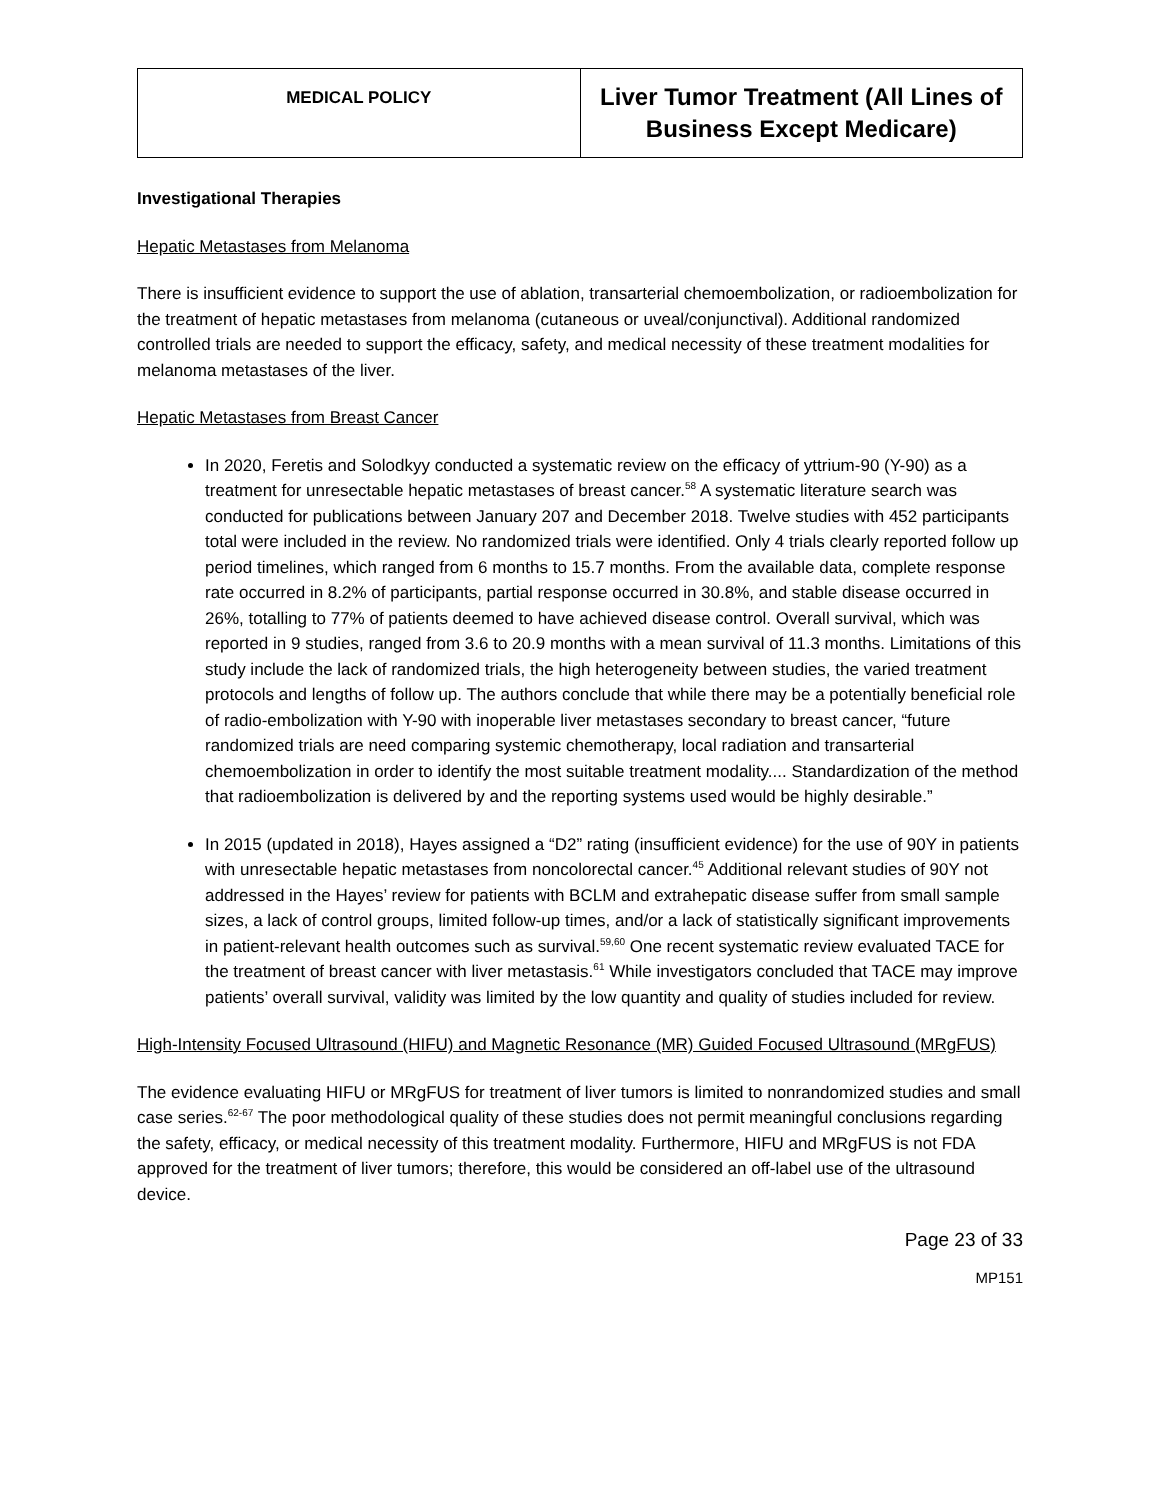| MEDICAL POLICY | Liver Tumor Treatment (All Lines of Business Except Medicare) |
Investigational Therapies
Hepatic Metastases from Melanoma
There is insufficient evidence to support the use of ablation, transarterial chemoembolization, or radioembolization for the treatment of hepatic metastases from melanoma (cutaneous or uveal/conjunctival). Additional randomized controlled trials are needed to support the efficacy, safety, and medical necessity of these treatment modalities for melanoma metastases of the liver.
Hepatic Metastases from Breast Cancer
In 2020, Feretis and Solodkyy conducted a systematic review on the efficacy of yttrium-90 (Y-90) as a treatment for unresectable hepatic metastases of breast cancer.<sup>58</sup> A systematic literature search was conducted for publications between January 207 and December 2018. Twelve studies with 452 participants total were included in the review. No randomized trials were identified. Only 4 trials clearly reported follow up period timelines, which ranged from 6 months to 15.7 months. From the available data, complete response rate occurred in 8.2% of participants, partial response occurred in 30.8%, and stable disease occurred in 26%, totalling to 77% of patients deemed to have achieved disease control. Overall survival, which was reported in 9 studies, ranged from 3.6 to 20.9 months with a mean survival of 11.3 months. Limitations of this study include the lack of randomized trials, the high heterogeneity between studies, the varied treatment protocols and lengths of follow up. The authors conclude that while there may be a potentially beneficial role of radio-embolization with Y-90 with inoperable liver metastases secondary to breast cancer, “future randomized trials are need comparing systemic chemotherapy, local radiation and transarterial chemoembolization in order to identify the most suitable treatment modality.... Standardization of the method that radioembolization is delivered by and the reporting systems used would be highly desirable.”
In 2015 (updated in 2018), Hayes assigned a “D2” rating (insufficient evidence) for the use of 90Y in patients with unresectable hepatic metastases from noncolorectal cancer.<sup>45</sup> Additional relevant studies of 90Y not addressed in the Hayes’ review for patients with BCLM and extrahepatic disease suffer from small sample sizes, a lack of control groups, limited follow-up times, and/or a lack of statistically significant improvements in patient-relevant health outcomes such as survival.<sup>59,60</sup> One recent systematic review evaluated TACE for the treatment of breast cancer with liver metastasis.<sup>61</sup> While investigators concluded that TACE may improve patients’ overall survival, validity was limited by the low quantity and quality of studies included for review.
High-Intensity Focused Ultrasound (HIFU) and Magnetic Resonance (MR) Guided Focused Ultrasound (MRgFUS)
The evidence evaluating HIFU or MRgFUS for treatment of liver tumors is limited to nonrandomized studies and small case series.<sup>62-67</sup> The poor methodological quality of these studies does not permit meaningful conclusions regarding the safety, efficacy, or medical necessity of this treatment modality. Furthermore, HIFU and MRgFUS is not FDA approved for the treatment of liver tumors; therefore, this would be considered an off-label use of the ultrasound device.
Page 23 of 33
MP151